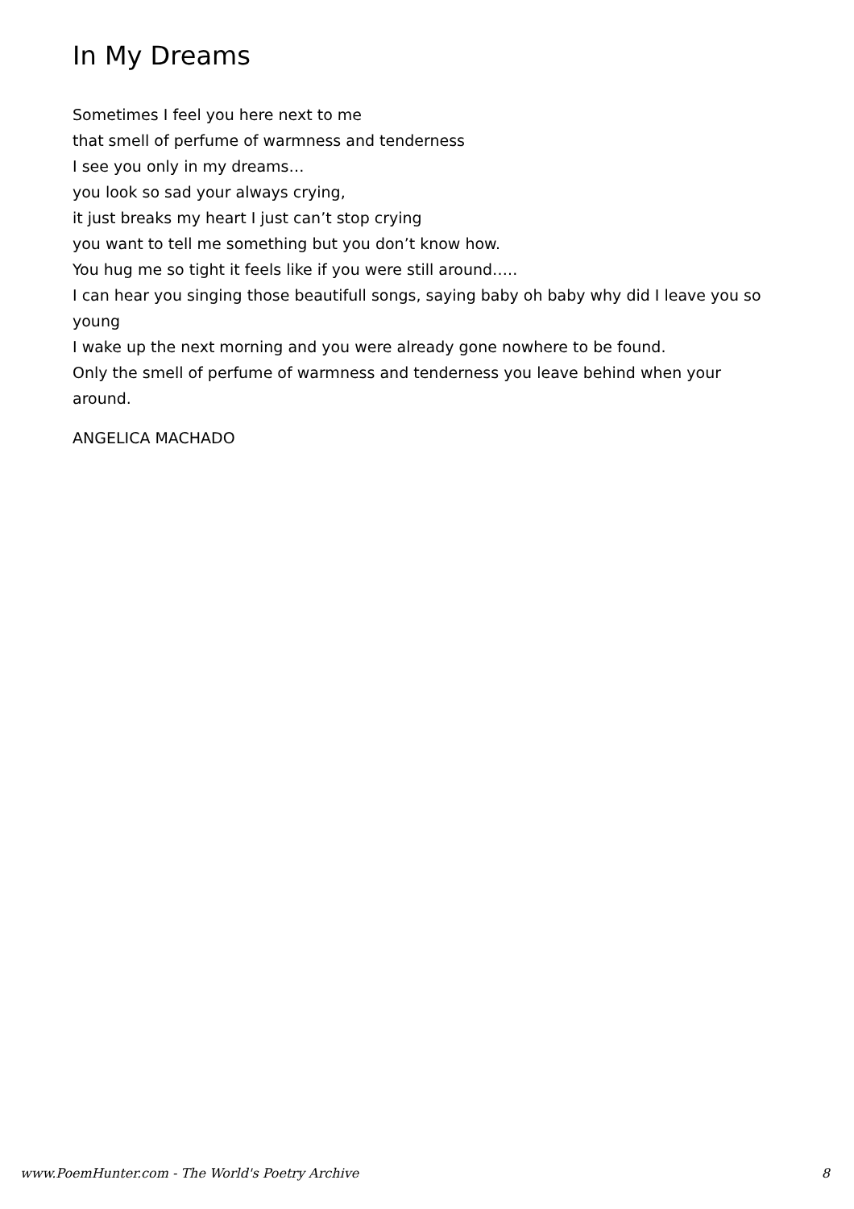In My Dreams
Sometimes I feel you here next to me
that smell of perfume of warmness and tenderness
I see you only in my dreams…
you look so sad your always crying,
it just breaks my heart I just can’t stop crying
you want to tell me something but you don’t know how.
You hug me so tight it feels like if you were still around…..
I can hear you singing those beautifull songs, saying baby oh baby why did I leave you so young
I wake up the next morning and you were already gone nowhere to be found.
Only the smell of perfume of warmness and tenderness you leave behind when your around.
ANGELICA MACHADO
www.PoemHunter.com - The World's Poetry Archive 8